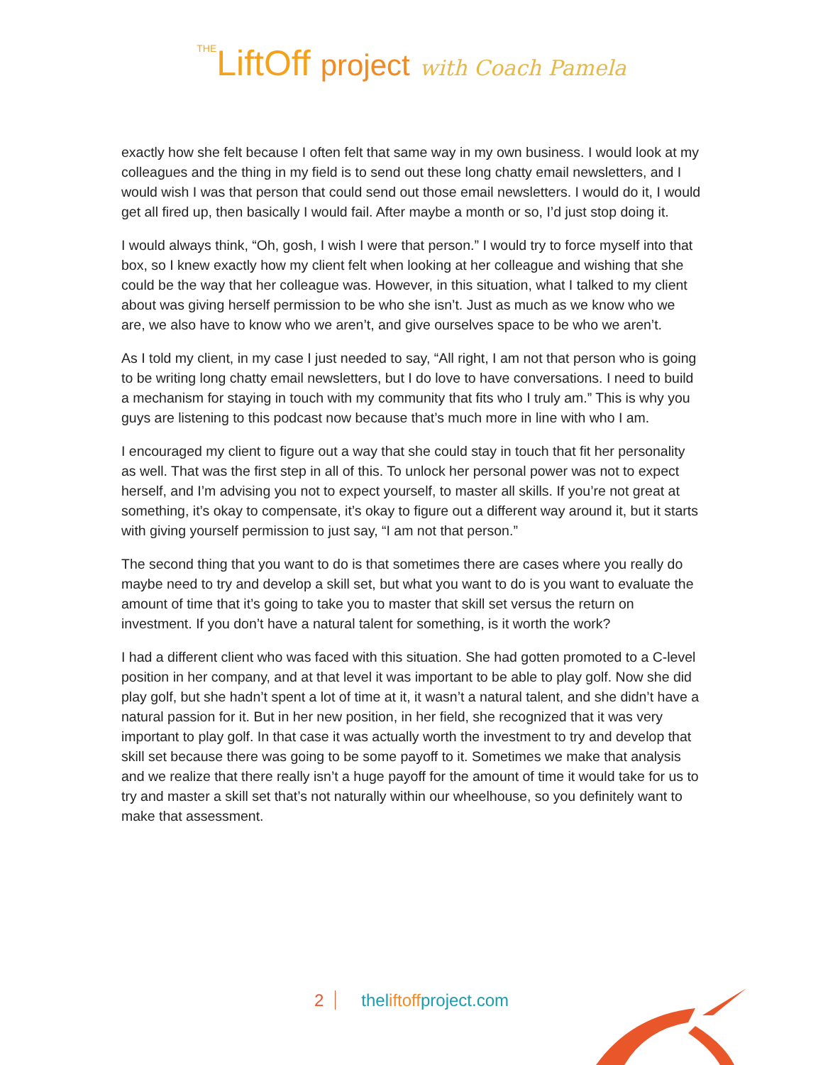THELiftOff project with Coach Pamela
exactly how she felt because I often felt that same way in my own business. I would look at my colleagues and the thing in my field is to send out these long chatty email newsletters, and I would wish I was that person that could send out those email newsletters. I would do it, I would get all fired up, then basically I would fail. After maybe a month or so, I’d just stop doing it.
I would always think, “Oh, gosh, I wish I were that person.” I would try to force myself into that box, so I knew exactly how my client felt when looking at her colleague and wishing that she could be the way that her colleague was. However, in this situation, what I talked to my client about was giving herself permission to be who she isn’t. Just as much as we know who we are, we also have to know who we aren’t, and give ourselves space to be who we aren’t.
As I told my client, in my case I just needed to say, “All right, I am not that person who is going to be writing long chatty email newsletters, but I do love to have conversations. I need to build a mechanism for staying in touch with my community that fits who I truly am.” This is why you guys are listening to this podcast now because that’s much more in line with who I am.
I encouraged my client to figure out a way that she could stay in touch that fit her personality as well. That was the first step in all of this. To unlock her personal power was not to expect herself, and I’m advising you not to expect yourself, to master all skills. If you’re not great at something, it’s okay to compensate, it’s okay to figure out a different way around it, but it starts with giving yourself permission to just say, “I am not that person.”
The second thing that you want to do is that sometimes there are cases where you really do maybe need to try and develop a skill set, but what you want to do is you want to evaluate the amount of time that it’s going to take you to master that skill set versus the return on investment. If you don’t have a natural talent for something, is it worth the work?
I had a different client who was faced with this situation. She had gotten promoted to a C-level position in her company, and at that level it was important to be able to play golf. Now she did play golf, but she hadn’t spent a lot of time at it, it wasn’t a natural talent, and she didn’t have a natural passion for it. But in her new position, in her field, she recognized that it was very important to play golf. In that case it was actually worth the investment to try and develop that skill set because there was going to be some payoff to it. Sometimes we make that analysis and we realize that there really isn’t a huge payoff for the amount of time it would take for us to try and master a skill set that’s not naturally within our wheelhouse, so you definitely want to make that assessment.
2 theliftoffproject.com